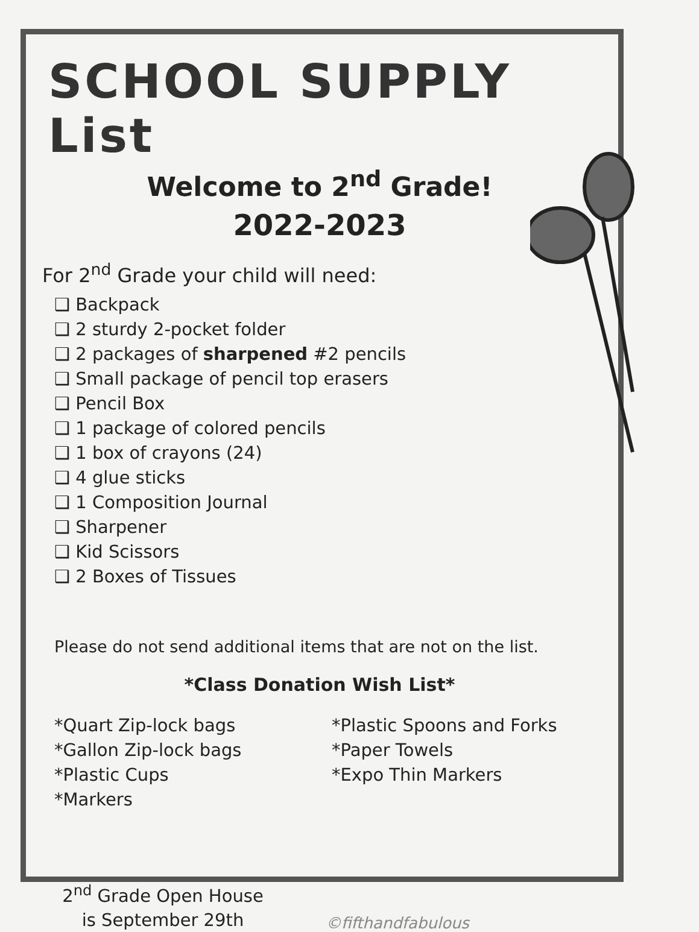SCHOOL SUPPLY List
Welcome to 2<sup>nd</sup> Grade!
2022-2023
For 2<sup>nd</sup> Grade your child will need:
❑ Backpack
❑ 2 sturdy 2-pocket folder
❑ 2 packages of sharpened #2 pencils
❑ Small package of pencil top erasers
❑ Pencil Box
❑ 1 package of colored pencils
❑ 1 box of crayons (24)
❑ 4 glue sticks
❑ 1 Composition Journal
❑ Sharpener
❑ Kid Scissors
❑ 2 Boxes of Tissues
Please do not send additional items that are not on the list.
*Class Donation Wish List*
*Quart Zip-lock bags
*Gallon Zip-lock bags
*Plastic Cups
*Markers
*Plastic Spoons and Forks
*Paper Towels
*Expo Thin Markers
2<sup>nd</sup> Grade Open House
is September 29th
©fifthandfabulous